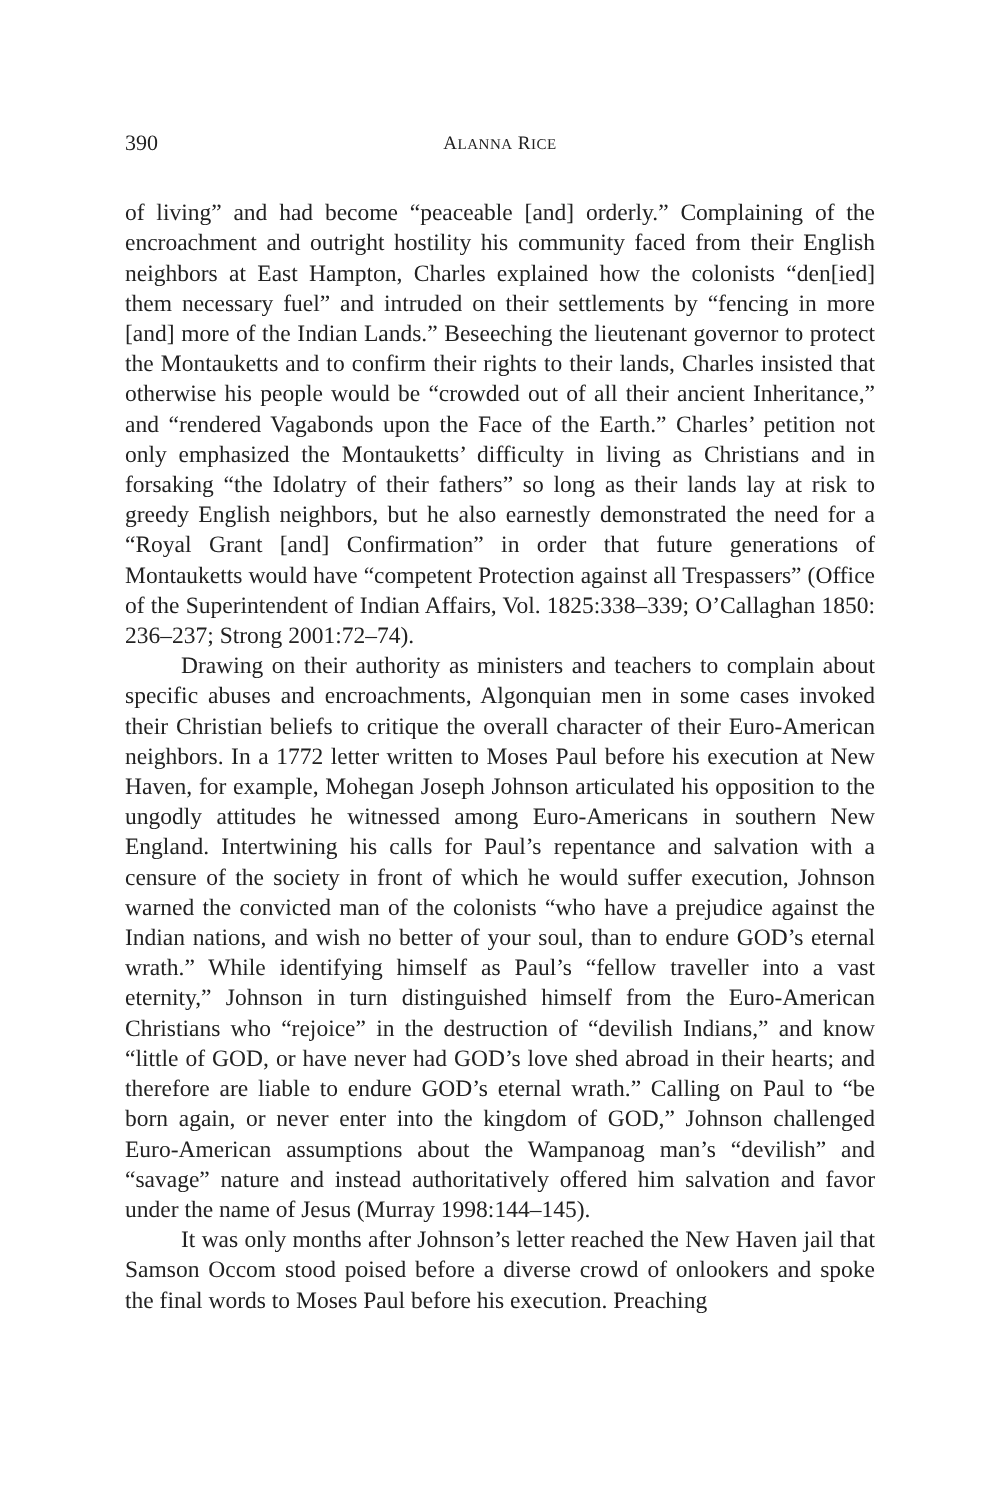390 ALANNA RICE
of living” and had become “peaceable [and] orderly.” Complaining of the encroachment and outright hostility his community faced from their English neighbors at East Hampton, Charles explained how the colonists “den[ied] them necessary fuel” and intruded on their settlements by “fencing in more [and] more of the Indian Lands.” Beseeching the lieutenant governor to protect the Montauketts and to confirm their rights to their lands, Charles insisted that otherwise his people would be “crowded out of all their ancient Inheritance,” and “rendered Vagabonds upon the Face of the Earth.” Charles’ petition not only emphasized the Montauketts’ difficulty in living as Christians and in forsaking “the Idolatry of their fathers” so long as their lands lay at risk to greedy English neighbors, but he also earnestly demonstrated the need for a “Royal Grant [and] Confirmation” in order that future generations of Montauketts would have “competent Protection against all Trespassers” (Office of the Superintendent of Indian Affairs, Vol. 1825:338–339; O’Callaghan 1850: 236–237; Strong 2001:72–74).
Drawing on their authority as ministers and teachers to complain about specific abuses and encroachments, Algonquian men in some cases invoked their Christian beliefs to critique the overall character of their Euro-American neighbors. In a 1772 letter written to Moses Paul before his execution at New Haven, for example, Mohegan Joseph Johnson articulated his opposition to the ungodly attitudes he witnessed among Euro-Americans in southern New England. Intertwining his calls for Paul’s repentance and salvation with a censure of the society in front of which he would suffer execution, Johnson warned the convicted man of the colonists “who have a prejudice against the Indian nations, and wish no better of your soul, than to endure GOD’s eternal wrath.” While identifying himself as Paul’s “fellow traveller into a vast eternity,” Johnson in turn distinguished himself from the Euro-American Christians who “rejoice” in the destruction of “devilish Indians,” and know “little of GOD, or have never had GOD’s love shed abroad in their hearts; and therefore are liable to endure GOD’s eternal wrath.” Calling on Paul to “be born again, or never enter into the kingdom of GOD,” Johnson challenged Euro-American assumptions about the Wampanoag man’s “devilish” and “savage” nature and instead authoritatively offered him salvation and favor under the name of Jesus (Murray 1998:144–145).
It was only months after Johnson’s letter reached the New Haven jail that Samson Occom stood poised before a diverse crowd of onlookers and spoke the final words to Moses Paul before his execution. Preaching